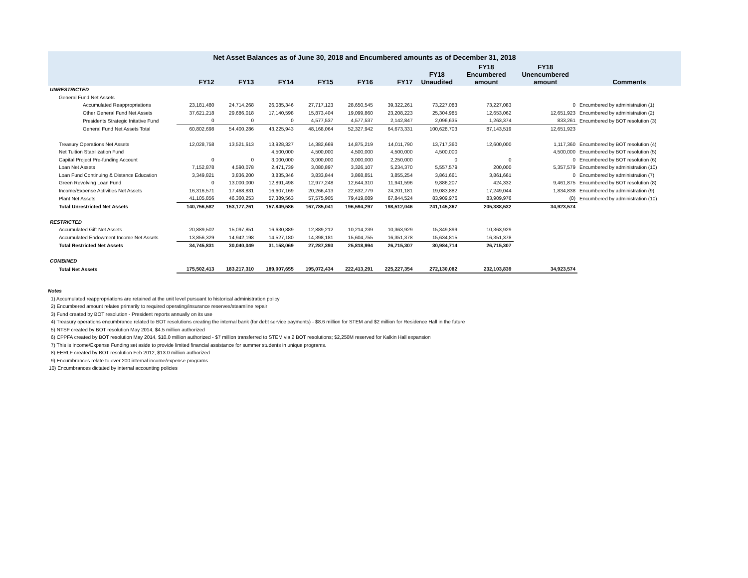| Net Asset Balances as of June 30, 2018 and Encumbered amounts as of December 31, 2018 | | | | | | | | | | |
| --- | --- | --- | --- | --- | --- | --- | --- | --- | --- | --- |
| | FY12 | FY13 | FY14 | FY15 | FY16 | FY17 | FY18 Unaudited | FY18 Encumbered amount | FY18 Unencumbered amount | Comments |
| UNRESTRICTED | | | | | | | | | | |
| General Fund Net Assets | | | | | | | | | | |
| Accumulated Reappropriations | 23,181,480 | 24,714,268 | 26,085,346 | 27,717,123 | 28,650,545 | 39,322,261 | 73,227,083 | 73,227,083 | 0 | Encumbered by administration (1) |
| Other General Fund Net Assets | 37,621,218 | 29,686,018 | 17,140,598 | 15,873,404 | 19,099,860 | 23,208,223 | 25,304,985 | 12,653,062 | 12,651,923 | Encumbered by administration (2) |
| Presidents Strategic Initative Fund | 0 | 0 | 0 | 4,577,537 | 4,577,537 | 2,142,847 | 2,096,635 | 1,263,374 | 833,261 | Encumbered by BOT resolution (3) |
| General Fund Net Assets Total | 60,802,698 | 54,400,286 | 43,225,943 | 48,168,064 | 52,327,942 | 64,673,331 | 100,628,703 | 87,143,519 | 12,651,923 | |
| Treasury Operations Net Assets | 12,028,758 | 13,521,613 | 13,928,327 | 14,382,669 | 14,875,219 | 14,011,790 | 13,717,360 | 12,600,000 | 1,117,360 | Encumbered by BOT resolution (4) |
| Net Tuition Stabilization Fund | | | 4,500,000 | 4,500,000 | 4,500,000 | 4,500,000 | 4,500,000 | | 4,500,000 | Encumbered by BOT resolution (5) |
| Capital Project Pre-funding Account | 0 | 0 | 3,000,000 | 3,000,000 | 3,000,000 | 2,250,000 | 0 | 0 | 0 | Encumbered by BOT resolution (6) |
| Loan Net Assets | 7,152,878 | 4,590,078 | 2,471,739 | 3,080,897 | 3,326,107 | 5,234,370 | 5,557,579 | 200,000 | 5,357,579 | Encumbered by administration (10) |
| Loan Fund Continuing & Distance Education | 3,349,821 | 3,836,200 | 3,835,346 | 3,833,844 | 3,868,851 | 3,855,254 | 3,861,661 | 3,861,661 | 0 | Encumbered by administration (7) |
| Green Revolving Loan Fund | 0 | 13,000,000 | 12,891,498 | 12,977,248 | 12,644,310 | 11,941,596 | 9,886,207 | 424,332 | 9,461,875 | Encumbered by BOT resolution (8) |
| Income/Expense Activities Net Assets | 16,316,571 | 17,468,831 | 16,607,169 | 20,266,413 | 22,632,779 | 24,201,181 | 19,083,882 | 17,249,044 | 1,834,838 | Encumbered by administration (9) |
| Plant Net Assets | 41,105,856 | 46,360,253 | 57,389,563 | 57,575,905 | 79,419,089 | 67,844,524 | 83,909,976 | 83,909,976 | (0) | Encumbered by administration (10) |
| Total Unrestricted Net Assets | 140,756,582 | 153,177,261 | 157,849,586 | 167,785,041 | 196,594,297 | 198,512,046 | 241,145,367 | 205,388,532 | 34,923,574 | |
| RESTRICTED | | | | | | | | | | |
| Accumulated Gift Net Assets | 20,889,502 | 15,097,851 | 16,630,889 | 12,889,212 | 10,214,239 | 10,363,929 | 15,349,899 | 10,363,929 | | |
| Accumulated Endowment Income Net Assets | 13,856,329 | 14,942,198 | 14,527,180 | 14,398,181 | 15,604,755 | 16,351,378 | 15,634,815 | 16,351,378 | | |
| Total Restricted Net Assets | 34,745,831 | 30,040,049 | 31,158,069 | 27,287,393 | 25,818,994 | 26,715,307 | 30,984,714 | 26,715,307 | | |
| COMBINED | | | | | | | | | | |
| Total Net Assets | 175,502,413 | 183,217,310 | 189,007,655 | 195,072,434 | 222,413,291 | 225,227,354 | 272,130,082 | 232,103,839 | 34,923,574 | |
Notes
1) Accumulated reappropriations are retained at the unit level pursuant to historical administration policy
2) Encumbered amount relates primarily to required operating/insurance reserves/steamline repair
3) Fund created by BOT resolution - President reports annually on its use
4) Treasury operations encumbrance related to BOT resolutions creating the internal bank (for debt service payments) - $8.6 million for STEM and $2 million for Residence Hall in the future
5) NTSF created by BOT resolution May 2014, $4.5 million authorized
6) CPPFA created by BOT resolution May 2014, $10.0 million authorized - $7 million transferred to STEM via 2 BOT resolutions; $2,250M reserved for Kalkin Hall expansion
7) This is Income/Expense Funding set aside to provide limited financial assistance for summer students in unique programs.
8) EERLF created by BOT resolution Feb 2012, $13.0 million authorized
9) Encumbrances relate to over 200 internal income/expense programs
10) Encumbrances dictated by internal accounting policies